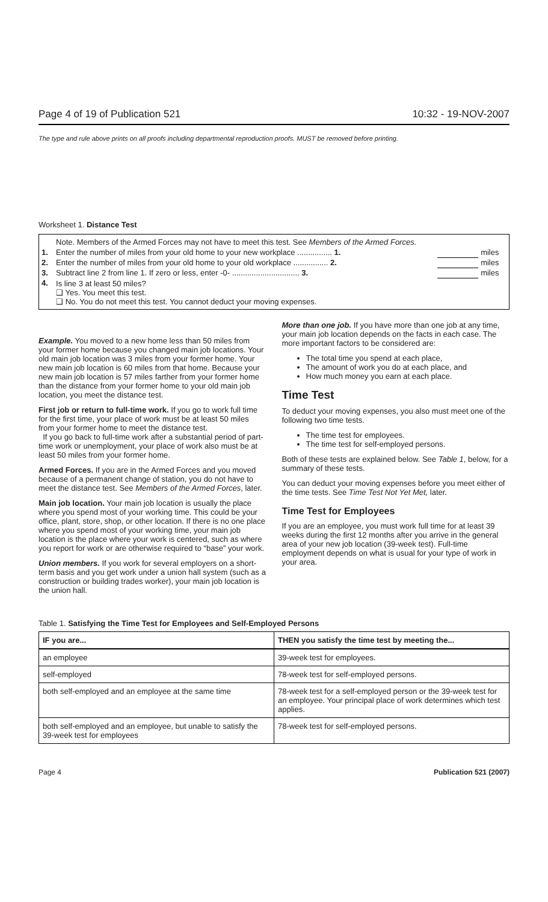Page 4 of 19 of Publication 521 10:32 - 19-NOV-2007
The type and rule above prints on all proofs including departmental reproduction proofs. MUST be removed before printing.
Worksheet 1. Distance Test
| | Note. Members of the Armed Forces may not have to meet this test. See Members of the Armed Forces. | | |
| 1. | Enter the number of miles from your old home to your new workplace ................ 1. | | miles |
| 2. | Enter the number of miles from your old home to your old workplace ................ 2. | | miles |
| 3. | Subtract line 2 from line 1. If zero or less, enter -0- ............................... 3. | | miles |
| 4. | Is line 3 at least 50 miles? ❑ Yes. You meet this test. ❑ No. You do not meet this test. You cannot deduct your moving expenses. | | |
Example. You moved to a new home less than 50 miles from your former home because you changed main job locations. Your old main job location was 3 miles from your former home. Your new main job location is 60 miles from that home. Because your new main job location is 57 miles farther from your former home than the distance from your former home to your old main job location, you meet the distance test.
First job or return to full-time work. If you go to work full time for the first time, your place of work must be at least 50 miles from your former home to meet the distance test.
If you go back to full-time work after a substantial period of part-time work or unemployment, your place of work also must be at least 50 miles from your former home.
Armed Forces. If you are in the Armed Forces and you moved because of a permanent change of station, you do not have to meet the distance test. See Members of the Armed Forces, later.
Main job location. Your main job location is usually the place where you spend most of your working time. This could be your office, plant, store, shop, or other location. If there is no one place where you spend most of your working time, your main job location is the place where your work is centered, such as where you report for work or are otherwise required to “base” your work.
Union members. If you work for several employers on a short-term basis and you get work under a union hall system (such as a construction or building trades worker), your main job location is the union hall.
More than one job. If you have more than one job at any time, your main job location depends on the facts in each case. The more important factors to be considered are:
The total time you spend at each place,
The amount of work you do at each place, and
How much money you earn at each place.
Time Test
To deduct your moving expenses, you also must meet one of the following two time tests.
The time test for employees.
The time test for self-employed persons.
Both of these tests are explained below. See Table 1, below, for a summary of these tests.
You can deduct your moving expenses before you meet either of the time tests. See Time Test Not Yet Met, later.
Time Test for Employees
If you are an employee, you must work full time for at least 39 weeks during the first 12 months after you arrive in the general area of your new job location (39-week test). Full-time employment depends on what is usual for your type of work in your area.
Table 1. Satisfying the Time Test for Employees and Self-Employed Persons
| IF you are... | THEN you satisfy the time test by meeting the... |
| --- | --- |
| an employee | 39-week test for employees. |
| self-employed | 78-week test for self-employed persons. |
| both self-employed and an employee at the same time | 78-week test for a self-employed person or the 39-week test for an employee. Your principal place of work determines which test applies. |
| both self-employed and an employee, but unable to satisfy the 39-week test for employees | 78-week test for self-employed persons. |
Page 4 Publication 521 (2007)